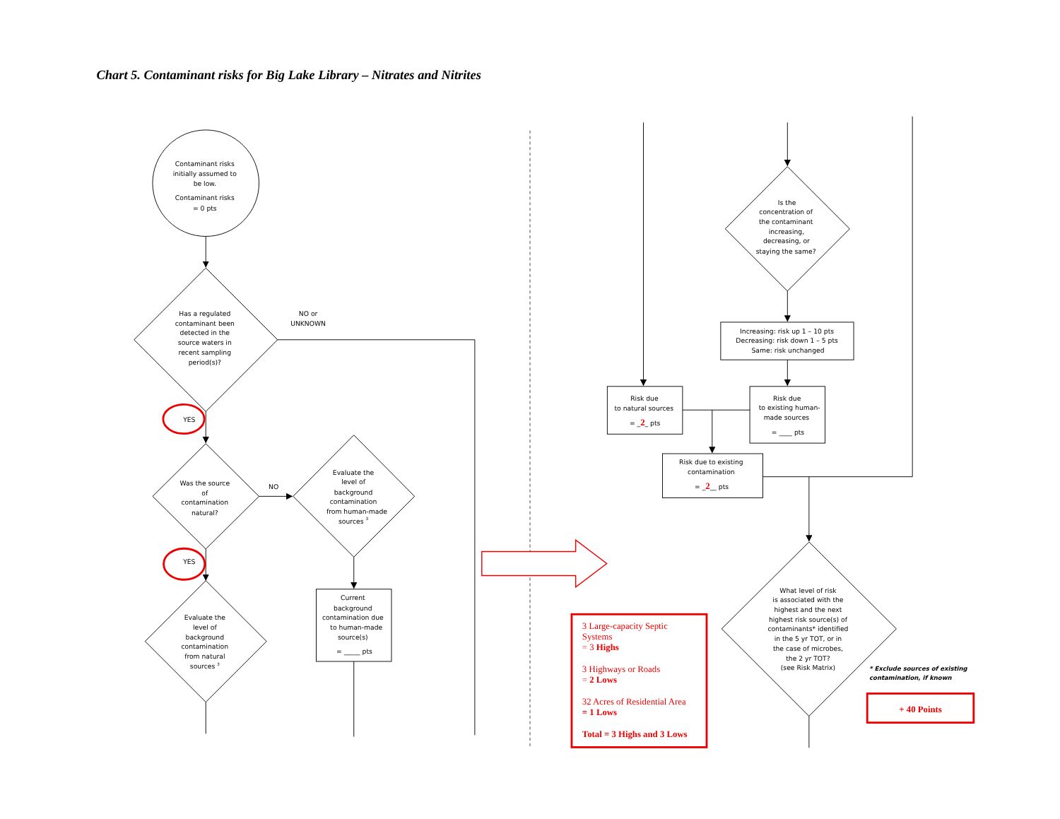Chart 5. Contaminant risks for Big Lake Library – Nitrates and Nitrites
Contaminant risks initially assumed to be low. Contaminant risks = 0 pts
Has a regulated contaminant been detected in the source waters in recent sampling period(s)?
NO or UNKNOWN
YES
Was the source of contamination natural?
NO
Evaluate the level of background contamination from human-made sources 3
Current background contamination due to human-made source(s) = _____ pts
YES
Evaluate the level of background contamination from natural sources 3
Is the concentration of the contaminant increasing, decreasing, or staying the same?
Increasing: risk up 1 – 10 pts Decreasing: risk down 1 – 5 pts Same: risk unchanged
Risk due to natural sources = _2_ pts
Risk due to existing human- made sources = ____ pts
Risk due to existing contamination = _2__ pts
What level of risk is associated with the highest and the next highest risk source(s) of contaminants* identified in the 5 yr TOT, or in the case of microbes, the 2 yr TOT? (see Risk Matrix)
3 Large-capacity Septic Systems = 3 Highs 3 Highways or Roads = 2 Lows 32 Acres of Residential Area = 1 Lows Total = 3 Highs and 3 Lows
* Exclude sources of existing contamination, if known
+ 40 Points